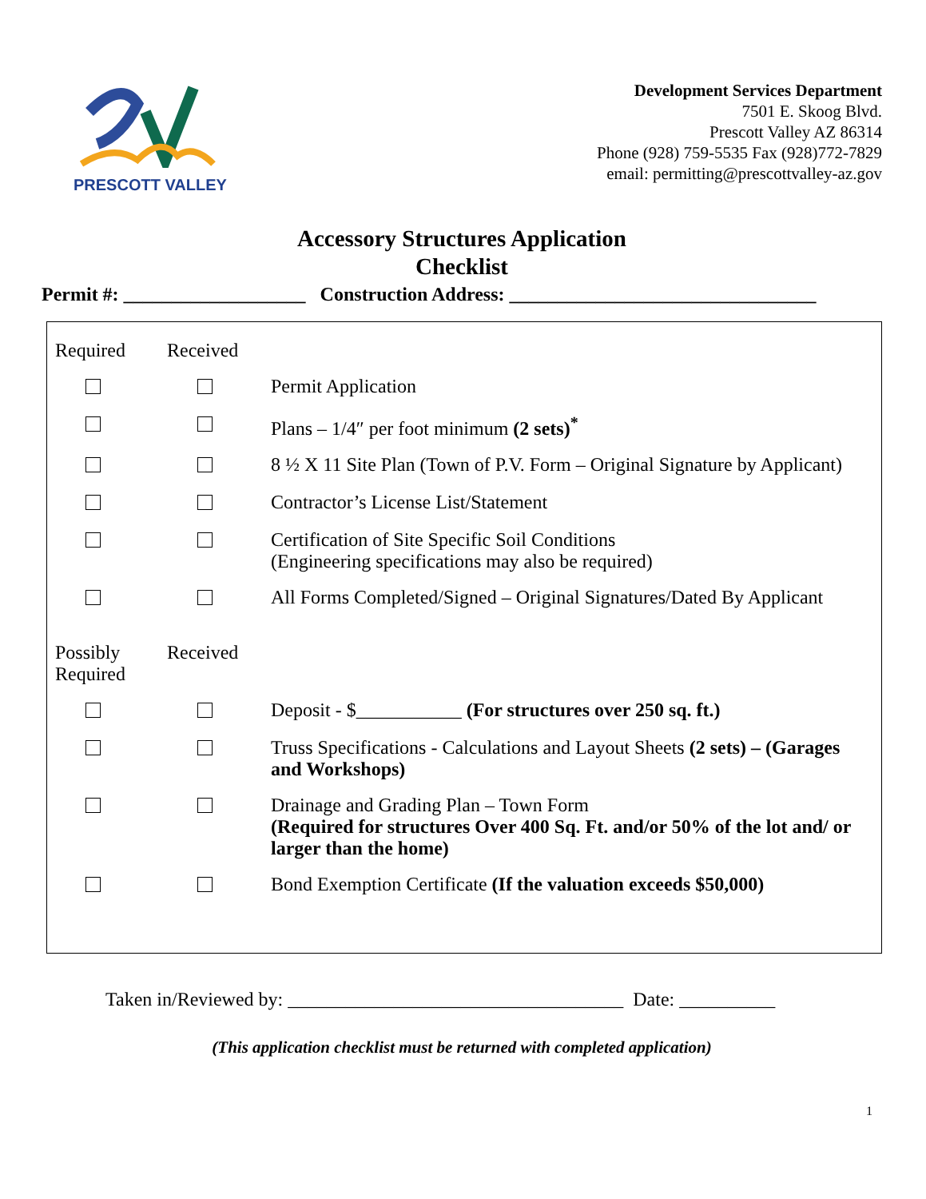PRESCOTT VALLEY
Development Services Department
7501 E. Skoog Blvd.
Prescott Valley AZ 86314
Phone (928) 759-5535 Fax (928)772-7829
email: permitting@prescottvalley-az.gov
Accessory Structures Application
Checklist
Permit #: ___________________ Construction Address: ________________________________
| Required | Received | |
| --- | --- | --- |
| | | Permit Application |
| | | Plans – 1/4″ per foot minimum (2 sets)<sup>*</sup> |
| | | 8 ½ X 11 Site Plan (Town of P.V. Form – Original Signature by Applicant) |
| | | Contractor’s License List/Statement |
| | | Certification of Site Specific Soil Conditions (Engineering specifications may also be required) |
| | | All Forms Completed/Signed – Original Signatures/Dated By Applicant |
| Possibly Required | Received | |
| | | Deposit - $___________ (For structures over 250 sq. ft.) |
| | | Truss Specifications - Calculations and Layout Sheets (2 sets) – (Garages and Workshops) |
| | | Drainage and Grading Plan – Town Form (Required for structures Over 400 Sq. Ft. and/or 50% of the lot and/ or larger than the home) |
| | | Bond Exemption Certificate (If the valuation exceeds $50,000) |
Taken in/Reviewed by: ___________________________________ Date: __________
(This application checklist must be returned with completed application)
1